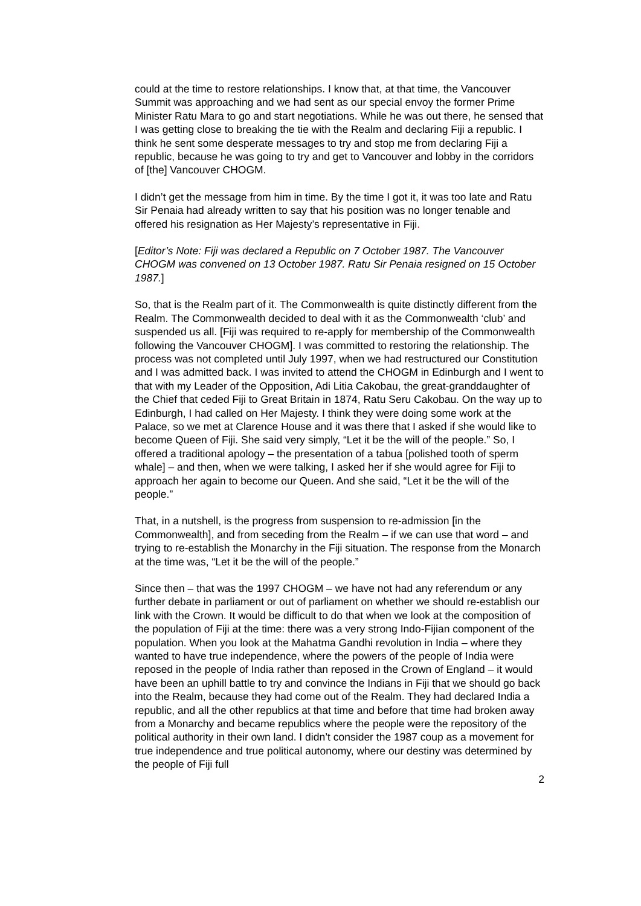could at the time to restore relationships. I know that, at that time, the Vancouver Summit was approaching and we had sent as our special envoy the former Prime Minister Ratu Mara to go and start negotiations. While he was out there, he sensed that I was getting close to breaking the tie with the Realm and declaring Fiji a republic. I think he sent some desperate messages to try and stop me from declaring Fiji a republic, because he was going to try and get to Vancouver and lobby in the corridors of [the] Vancouver CHOGM.
I didn’t get the message from him in time. By the time I got it, it was too late and Ratu Sir Penaia had already written to say that his position was no longer tenable and offered his resignation as Her Majesty’s representative in Fiji.
[Editor’s Note: Fiji was declared a Republic on 7 October 1987. The Vancouver CHOGM was convened on 13 October 1987. Ratu Sir Penaia resigned on 15 October 1987.]
So, that is the Realm part of it. The Commonwealth is quite distinctly different from the Realm. The Commonwealth decided to deal with it as the Commonwealth ‘club’ and suspended us all. [Fiji was required to re-apply for membership of the Commonwealth following the Vancouver CHOGM]. I was committed to restoring the relationship. The process was not completed until July 1997, when we had restructured our Constitution and I was admitted back. I was invited to attend the CHOGM in Edinburgh and I went to that with my Leader of the Opposition, Adi Litia Cakobau, the great-granddaughter of the Chief that ceded Fiji to Great Britain in 1874, Ratu Seru Cakobau. On the way up to Edinburgh, I had called on Her Majesty. I think they were doing some work at the Palace, so we met at Clarence House and it was there that I asked if she would like to become Queen of Fiji. She said very simply, “Let it be the will of the people.” So, I offered a traditional apology – the presentation of a tabua [polished tooth of sperm whale] – and then, when we were talking, I asked her if she would agree for Fiji to approach her again to become our Queen. And she said, “Let it be the will of the people.”
That, in a nutshell, is the progress from suspension to re-admission [in the Commonwealth], and from seceding from the Realm – if we can use that word – and trying to re-establish the Monarchy in the Fiji situation. The response from the Monarch at the time was, “Let it be the will of the people.”
Since then – that was the 1997 CHOGM – we have not had any referendum or any further debate in parliament or out of parliament on whether we should re-establish our link with the Crown. It would be difficult to do that when we look at the composition of the population of Fiji at the time: there was a very strong Indo-Fijian component of the population. When you look at the Mahatma Gandhi revolution in India – where they wanted to have true independence, where the powers of the people of India were reposed in the people of India rather than reposed in the Crown of England – it would have been an uphill battle to try and convince the Indians in Fiji that we should go back into the Realm, because they had come out of the Realm. They had declared India a republic, and all the other republics at that time and before that time had broken away from a Monarchy and became republics where the people were the repository of the political authority in their own land. I didn’t consider the 1987 coup as a movement for true independence and true political autonomy, where our destiny was determined by the people of Fiji full
2